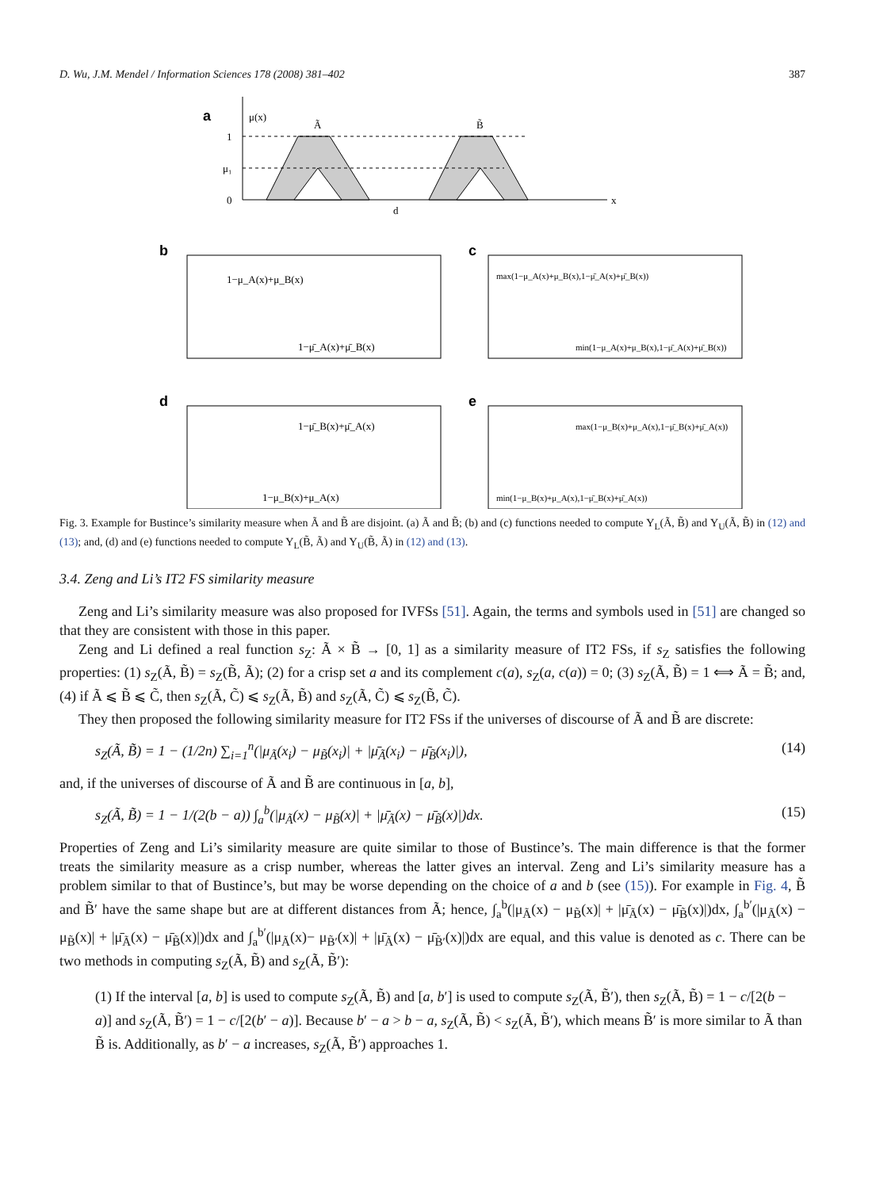D. Wu, J.M. Mendel / Information Sciences 178 (2008) 381–402 387
a
μ(x)
Ã
B̃
1
μ₁
0
d
x
b
1−μ_A(x)+μ_B(x)
1−μ̄_A(x)+μ̄_B(x)
c
max(1−μ_A(x)+μ_B(x),1−μ̄_A(x)+μ̄_B(x))
min(1−μ_A(x)+μ_B(x),1−μ̄_A(x)+μ̄_B(x))
d
1−μ̄_B(x)+μ̄_A(x)
1−μ_B(x)+μ_A(x)
e
max(1−μ_B(x)+μ_A(x),1−μ̄_B(x)+μ̄_A(x))
min(1−μ_B(x)+μ_A(x),1−μ̄_B(x)+μ̄_A(x))
Fig. 3. Example for Bustince’s similarity measure when Ã and B̃ are disjoint. (a) Ã and B̃; (b) and (c) functions needed to compute Υ<sub>L</sub>(Ã, B̃) and Υ<sub>U</sub>(Ã, B̃) in (12) and (13); and, (d) and (e) functions needed to compute Υ<sub>L</sub>(B̃, Ã) and Υ<sub>U</sub>(B̃, Ã) in (12) and (13).
3.4. Zeng and Li’s IT2 FS similarity measure
Zeng and Li’s similarity measure was also proposed for IVFSs [51]. Again, the terms and symbols used in [51] are changed so that they are consistent with those in this paper.
Zeng and Li defined a real function s<sub>Z</sub>: Ã × B̃ → [0, 1] as a similarity measure of IT2 FSs, if s<sub>Z</sub> satisfies the following properties: (1) s<sub>Z</sub>(Ã, B̃) = s<sub>Z</sub>(B̃, Ã); (2) for a crisp set a and its complement c(a), s<sub>Z</sub>(a, c(a)) = 0; (3) s<sub>Z</sub>(Ã, B̃) = 1 ⟺ Ã = B̃; and, (4) if Ã ⩽ B̃ ⩽ C̃, then s<sub>Z</sub>(Ã, C̃) ⩽ s<sub>Z</sub>(Ã, B̃) and s<sub>Z</sub>(Ã, C̃) ⩽ s<sub>Z</sub>(B̃, C̃).
They then proposed the following similarity measure for IT2 FSs if the universes of discourse of Ã and B̃ are discrete:
s<sub>Z</sub>(Ã, B̃) = 1 − (1/2n) ∑<sub>i=1</sub><sup>n</sup>(|μ<sub>Ã</sub>(x<sub>i</sub>) − μ<sub>B̃</sub>(x<sub>i</sub>)| + |μ̄<sub>Ã</sub>(x<sub>i</sub>) − μ̄<sub>B̃</sub>(x<sub>i</sub>)|), (14)
and, if the universes of discourse of Ã and B̃ are continuous in [a, b],
s<sub>Z</sub>(Ã, B̃) = 1 − 1/(2(b − a)) ∫<sub>a</sub><sup>b</sup>(|μ<sub>Ã</sub>(x) − μ<sub>B̃</sub>(x)| + |μ̄<sub>Ã</sub>(x) − μ̄<sub>B̃</sub>(x)|)dx. (15)
Properties of Zeng and Li’s similarity measure are quite similar to those of Bustince’s. The main difference is that the former treats the similarity measure as a crisp number, whereas the latter gives an interval. Zeng and Li’s similarity measure has a problem similar to that of Bustince’s, but may be worse depending on the choice of a and b (see (15)). For example in Fig. 4, B̃ and B̃′ have the same shape but are at different distances from Ã; hence, ∫<sub>a</sub><sup>b</sup>(|μ<sub>Ã</sub>(x) − μ<sub>B̃</sub>(x)| + |μ̄<sub>Ã</sub>(x) − μ̄<sub>B̃</sub>(x)|)dx, ∫<sub>a</sub><sup>b′</sup>(|μ<sub>Ã</sub>(x) − μ<sub>B̃</sub>(x)| + |μ̄<sub>Ã</sub>(x) − μ̄<sub>B̃</sub>(x)|)dx and ∫<sub>a</sub><sup>b′</sup>(|μ<sub>Ã</sub>(x)− μ<sub>B̃′</sub>(x)| + |μ̄<sub>Ã</sub>(x) − μ̄<sub>B̃′</sub>(x)|)dx are equal, and this value is denoted as c. There can be two methods in computing s<sub>Z</sub>(Ã, B̃) and s<sub>Z</sub>(Ã, B̃′):
(1) If the interval [a, b] is used to compute s<sub>Z</sub>(Ã, B̃) and [a, b′] is used to compute s<sub>Z</sub>(Ã, B̃′), then s<sub>Z</sub>(Ã, B̃) = 1 − c/[2(b − a)] and s<sub>Z</sub>(Ã, B̃′) = 1 − c/[2(b′ − a)]. Because b′ − a > b − a, s<sub>Z</sub>(Ã, B̃) < s<sub>Z</sub>(Ã, B̃′), which means B̃′ is more similar to Ã than B̃ is. Additionally, as b′ − a increases, s<sub>Z</sub>(Ã, B̃′) approaches 1.